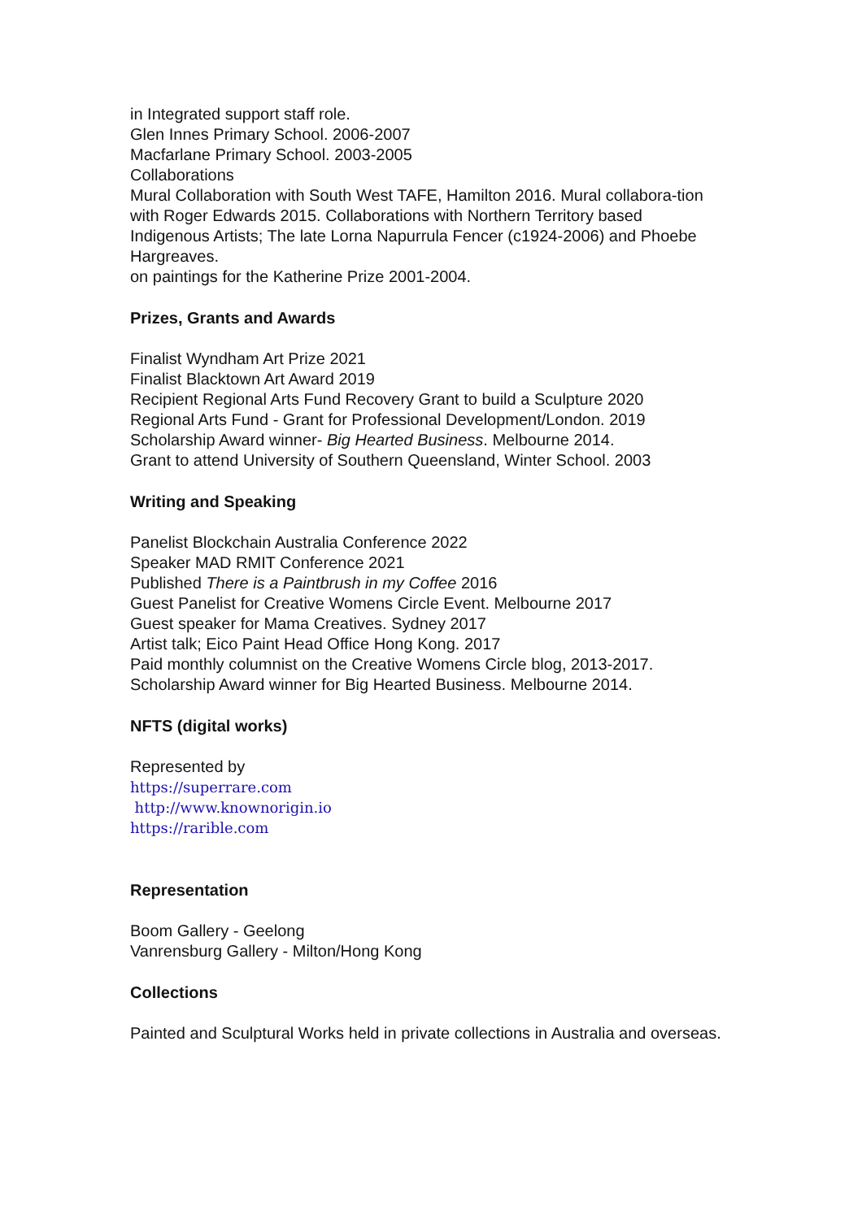in Integrated support staff role.
Glen Innes Primary School. 2006-2007
Macfarlane Primary School. 2003-2005
Collaborations
Mural Collaboration with South West TAFE, Hamilton 2016. Mural collabora-tion with Roger Edwards 2015. Collaborations with Northern Territory based Indigenous Artists; The late Lorna Napurrula Fencer (c1924-2006) and Phoebe Hargreaves.
on paintings for the Katherine Prize 2001-2004.
Prizes, Grants and Awards
Finalist Wyndham Art Prize 2021
Finalist Blacktown Art Award 2019
Recipient Regional Arts Fund Recovery Grant to build a Sculpture 2020
Regional Arts Fund - Grant for Professional Development/London. 2019
Scholarship Award winner- Big Hearted Business. Melbourne 2014.
Grant to attend University of Southern Queensland, Winter School. 2003
Writing and Speaking
Panelist Blockchain Australia Conference 2022
Speaker MAD RMIT Conference 2021
Published There is a Paintbrush in my Coffee 2016
Guest Panelist for Creative Womens Circle Event. Melbourne 2017
Guest speaker for Mama Creatives. Sydney 2017
Artist talk; Eico Paint Head Office Hong Kong. 2017
Paid monthly columnist on the Creative Womens Circle blog, 2013-2017.
Scholarship Award winner for Big Hearted Business. Melbourne 2014.
NFTS (digital works)
Represented by
https://superrare.com
http://www.knownorigin.io
https://rarible.com
Representation
Boom Gallery - Geelong
Vanrensburg Gallery - Milton/Hong Kong
Collections
Painted and Sculptural Works held in private collections in Australia and overseas.